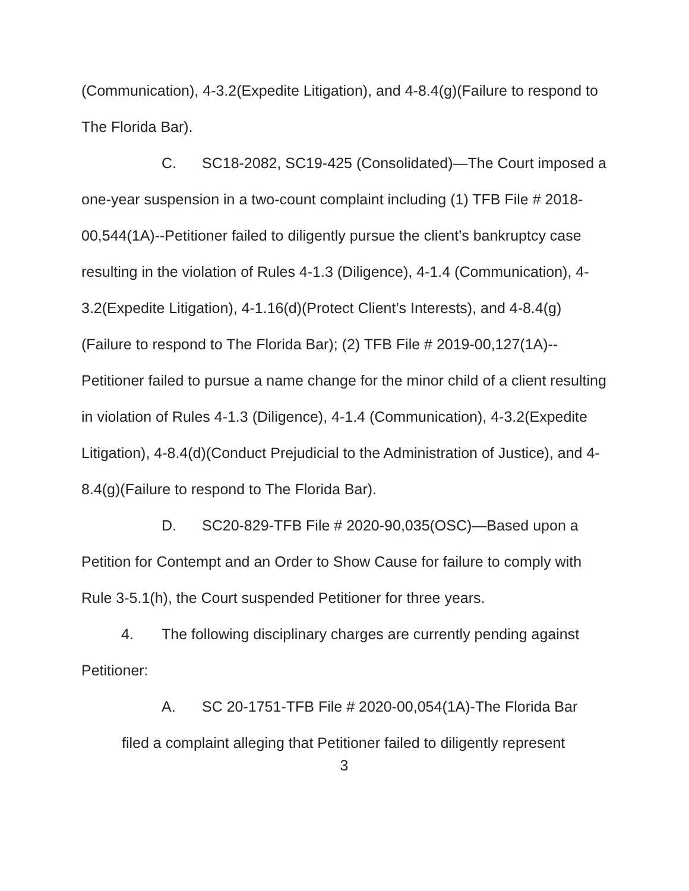(Communication), 4-3.2(Expedite Litigation), and 4-8.4(g)(Failure to respond to The Florida Bar).
C. SC18-2082, SC19-425 (Consolidated)—The Court imposed a one-year suspension in a two-count complaint including (1) TFB File # 2018-00,544(1A)--Petitioner failed to diligently pursue the client’s bankruptcy case resulting in the violation of Rules 4-1.3 (Diligence), 4-1.4 (Communication), 4-3.2(Expedite Litigation), 4-1.16(d)(Protect Client’s Interests), and 4-8.4(g)(Failure to respond to The Florida Bar); (2) TFB File # 2019-00,127(1A)--Petitioner failed to pursue a name change for the minor child of a client resulting in violation of Rules 4-1.3 (Diligence), 4-1.4 (Communication), 4-3.2(Expedite Litigation), 4-8.4(d)(Conduct Prejudicial to the Administration of Justice), and 4-8.4(g)(Failure to respond to The Florida Bar).
D. SC20-829-TFB File # 2020-90,035(OSC)—Based upon a Petition for Contempt and an Order to Show Cause for failure to comply with Rule 3-5.1(h), the Court suspended Petitioner for three years.
4. The following disciplinary charges are currently pending against Petitioner:
A. SC 20-1751-TFB File # 2020-00,054(1A)-The Florida Bar
filed a complaint alleging that Petitioner failed to diligently represent
3